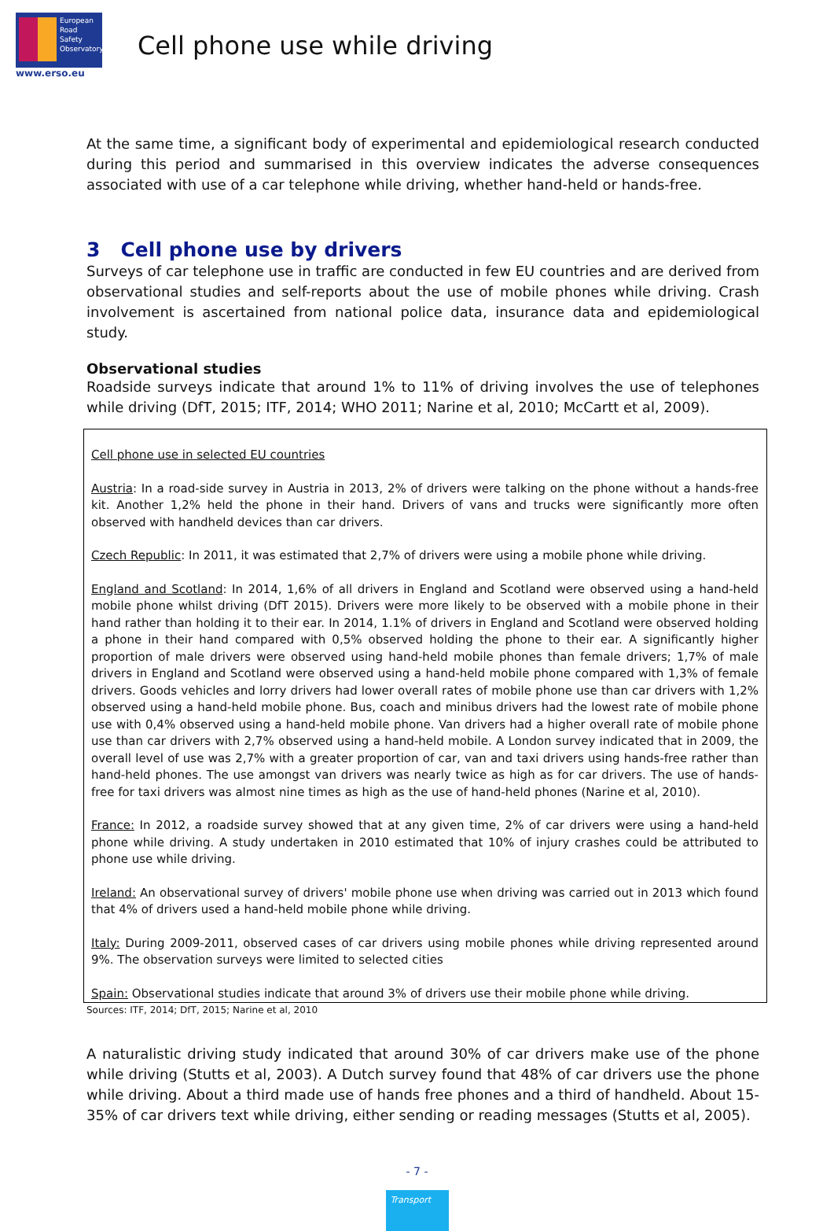European
Road
Safety
Observatory
www.erso.eu
Cell phone use while driving
At the same time, a significant body of experimental and epidemiological research conducted during this period and summarised in this overview indicates the adverse consequences associated with use of a car telephone while driving, whether hand-held or hands-free.
3 Cell phone use by drivers
Surveys of car telephone use in traffic are conducted in few EU countries and are derived from observational studies and self-reports about the use of mobile phones while driving. Crash involvement is ascertained from national police data, insurance data and epidemiological study.
Observational studies
Roadside surveys indicate that around 1% to 11% of driving involves the use of telephones while driving (DfT, 2015; ITF, 2014; WHO 2011; Narine et al, 2010; McCartt et al, 2009).
Cell phone use in selected EU countries
Austria: In a road-side survey in Austria in 2013, 2% of drivers were talking on the phone without a hands-free kit. Another 1,2% held the phone in their hand. Drivers of vans and trucks were significantly more often observed with handheld devices than car drivers.
Czech Republic: In 2011, it was estimated that 2,7% of drivers were using a mobile phone while driving.
England and Scotland: In 2014, 1,6% of all drivers in England and Scotland were observed using a hand-held mobile phone whilst driving (DfT 2015). Drivers were more likely to be observed with a mobile phone in their hand rather than holding it to their ear. In 2014, 1.1% of drivers in England and Scotland were observed holding a phone in their hand compared with 0,5% observed holding the phone to their ear. A significantly higher proportion of male drivers were observed using hand-held mobile phones than female drivers; 1,7% of male drivers in England and Scotland were observed using a hand-held mobile phone compared with 1,3% of female drivers. Goods vehicles and lorry drivers had lower overall rates of mobile phone use than car drivers with 1,2% observed using a hand-held mobile phone. Bus, coach and minibus drivers had the lowest rate of mobile phone use with 0,4% observed using a hand-held mobile phone. Van drivers had a higher overall rate of mobile phone use than car drivers with 2,7% observed using a hand-held mobile. A London survey indicated that in 2009, the overall level of use was 2,7% with a greater proportion of car, van and taxi drivers using hands-free rather than hand-held phones. The use amongst van drivers was nearly twice as high as for car drivers. The use of hands-free for taxi drivers was almost nine times as high as the use of hand-held phones (Narine et al, 2010).
France: In 2012, a roadside survey showed that at any given time, 2% of car drivers were using a hand-held phone while driving. A study undertaken in 2010 estimated that 10% of injury crashes could be attributed to phone use while driving.
Ireland: An observational survey of drivers' mobile phone use when driving was carried out in 2013 which found that 4% of drivers used a hand-held mobile phone while driving.
Italy: During 2009-2011, observed cases of car drivers using mobile phones while driving represented around 9%. The observation surveys were limited to selected cities
Spain: Observational studies indicate that around 3% of drivers use their mobile phone while driving.
Sources: ITF, 2014; DfT, 2015; Narine et al, 2010
A naturalistic driving study indicated that around 30% of car drivers make use of the phone while driving (Stutts et al, 2003). A Dutch survey found that 48% of car drivers use the phone while driving. About a third made use of hands free phones and a third of handheld. About 15-35% of car drivers text while driving, either sending or reading messages (Stutts et al, 2005).
- 7 -
Transport